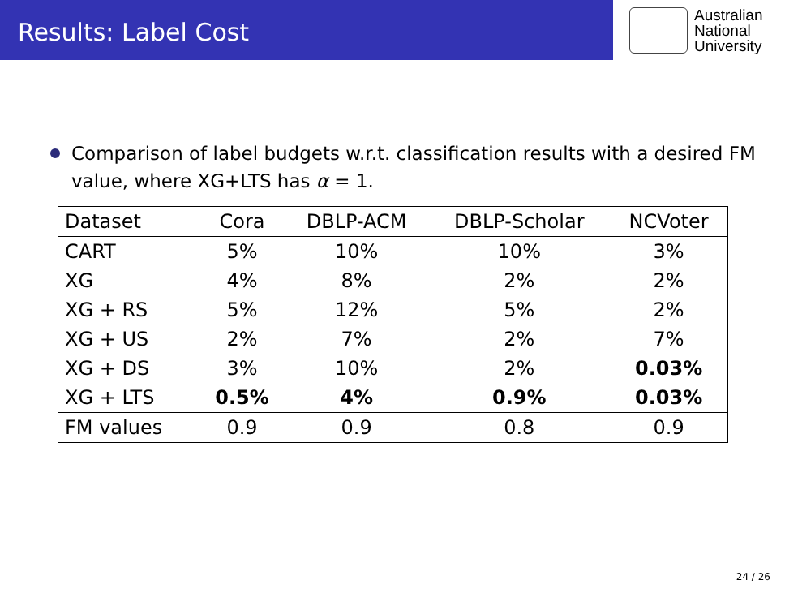Results: Label Cost
Australian
National
University
Comparison of label budgets w.r.t. classification results with a desired FM value, where XG+LTS has α = 1.
| Dataset | Cora | DBLP-ACM | DBLP-Scholar | NCVoter |
| --- | --- | --- | --- | --- |
| CART | 5% | 10% | 10% | 3% |
| XG | 4% | 8% | 2% | 2% |
| XG + RS | 5% | 12% | 5% | 2% |
| XG + US | 2% | 7% | 2% | 7% |
| XG + DS | 3% | 10% | 2% | 0.03% |
| XG + LTS | 0.5% | 4% | 0.9% | 0.03% |
| FM values | 0.9 | 0.9 | 0.8 | 0.9 |
24 / 26